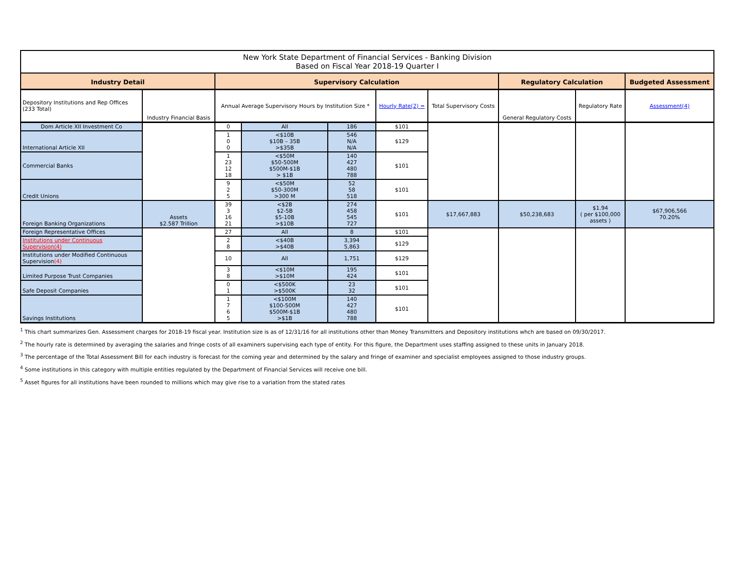| New York State Department of Financial Services - Banking Division Based on Fiscal Year 2018-19 Quarter I | | | | | | | | | |
| Industry Detail | | Supervisory Calculation | | | | | Regulatory Calculation | | Budgeted Assessment |
| Depository Institutions and Rep Offices (233 Total) | Industry Financial Basis | Annual Average Supervisory Hours by Institution Size * | | | Hourly Rate(2) = | Total Supervisory Costs | General Regulatory Costs | Regulatory Rate | Assessment(4) |
| Dom Article XII Investment Co | | 0 | All | 186 | $101 | | | | |
| International Article XII | | 1 0 0 | <$10B $10B – 35B >$35B | 546 N/A N/A | $129 | | | | |
| Commercial Banks | | 1 23 12 18 | <$50M $50-500M $500M-$1B > $1B | 140 427 480 788 | $101 | | | | |
| Credit Unions | | 9 2 5 | <$50M $50-300M >300 M | 52 58 518 | $101 | | | | |
| Foreign Banking Organizations | Assets $2.587 Trillion | 39 3 16 21 | <$2B $2-5B $5-10B >$10B | 274 458 545 727 | $101 | $17,667,883 | $50,238,683 | $1.94 ( per $100,000 assets ) | $67,906,566 70.20% |
| Foreign Representative Offices | | 27 | All | 8 | $101 | | | | |
| Institutions under Continuous Supervision(4) | | 2 8 | <$40B >$40B | 3,394 5,863 | $129 | | | | |
| Institutions under Modified Continuous Supervision (4) | | 10 | All | 1,751 | $129 | | | | |
| Limited Purpose Trust Companies | | 3 8 | <$10M >$10M | 195 424 | $101 | | | | |
| Safe Deposit Companies | | 0 1 | <$500K >$500K | 23 32 | $101 | | | | |
| Savings Institutions | | 1 7 6 5 | <$100M $100-500M $500M-$1B >$1B | 140 427 480 788 | $101 | | | | |
<sup>1</sup> This chart summarizes Gen. Assessment charges for 2018-19 fiscal year. Institution size is as of 12/31/16 for all institutions other than Money Transmitters and Depository institutions whch are based on 09/30/2017.
<sup>2</sup> The hourly rate is determined by averaging the salaries and fringe costs of all examiners supervising each type of entity. For this figure, the Department uses staffing assigned to these units in January 2018.
<sup>3</sup> The percentage of the Total Assessment Bill for each industry is forecast for the coming year and determined by the salary and fringe of examiner and specialist employees assigned to those industry groups.
<sup>4</sup> Some institutions in this category with multiple entities regulated by the Department of Financial Services will receive one bill.
<sup>5</sup> Asset figures for all institutions have been rounded to millions which may give rise to a variation from the stated rates